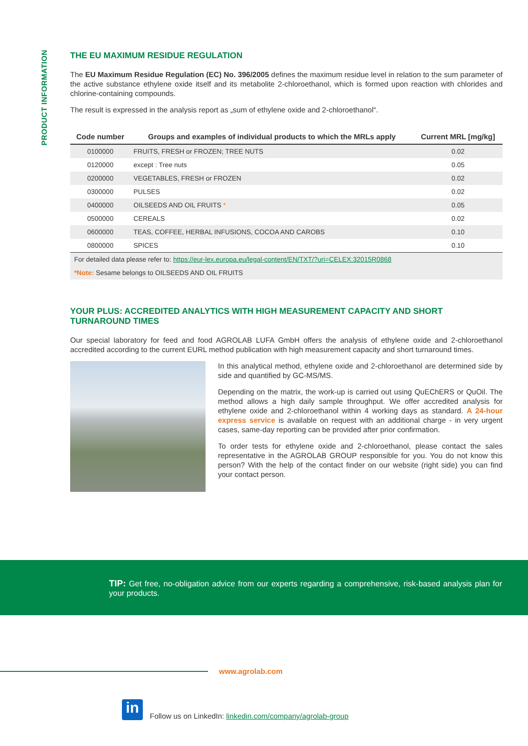PRODUCT INFORMATION
THE EU MAXIMUM RESIDUE REGULATION
The EU Maximum Residue Regulation (EC) No. 396/2005 defines the maximum residue level in relation to the sum parameter of the active substance ethylene oxide itself and its metabolite 2-chloroethanol, which is formed upon reaction with chlorides and chlorine-containing compounds.
The result is expressed in the analysis report as „sum of ethylene oxide and 2-chloroethanol“.
| Code number | Groups and examples of individual products to which the MRLs apply | Current MRL [mg/kg] |
| --- | --- | --- |
| 0100000 | FRUITS, FRESH or FROZEN; TREE NUTS | 0.02 |
| 0120000 | except : Tree nuts | 0.05 |
| 0200000 | VEGETABLES, FRESH or FROZEN | 0.02 |
| 0300000 | PULSES | 0.02 |
| 0400000 | OILSEEDS AND OIL FRUITS * | 0.05 |
| 0500000 | CEREALS | 0.02 |
| 0600000 | TEAS, COFFEE, HERBAL INFUSIONS, COCOA AND CAROBS | 0.10 |
| 0800000 | SPICES | 0.10 |
| For detailed data please refer to: https://eur-lex.europa.eu/legal-content/EN/TXT/?uri=CELEX:32015R0868 | | |
| *Note: Sesame belongs to OILSEEDS AND OIL FRUITS | | |
YOUR PLUS: ACCREDITED ANALYTICS WITH HIGH MEASUREMENT CAPACITY AND SHORT TURNAROUND TIMES
Our special laboratory for feed and food AGROLAB LUFA GmbH offers the analysis of ethylene oxide and 2-chloroethanol accredited according to the current EURL method publication with high measurement capacity and short turnaround times.
In this analytical method, ethylene oxide and 2-chloroethanol are determined side by side and quantified by GC-MS/MS.
Depending on the matrix, the work-up is carried out using QuEChERS or QuOil. The method allows a high daily sample throughput. We offer accredited analysis for ethylene oxide and 2-chloroethanol within 4 working days as standard. A 24-hour express service is available on request with an additional charge - in very urgent cases, same-day reporting can be provided after prior confirmation.
To order tests for ethylene oxide and 2-chloroethanol, please contact the sales representative in the AGROLAB GROUP responsible for you. You do not know this person? With the help of the contact finder on our website (right side) you can find your contact person.
TIP: Get free, no-obligation advice from our experts regarding a comprehensive, risk-based analysis plan for your products.
www.agrolab.com
in
Follow us on LinkedIn: linkedin.com/company/agrolab-group